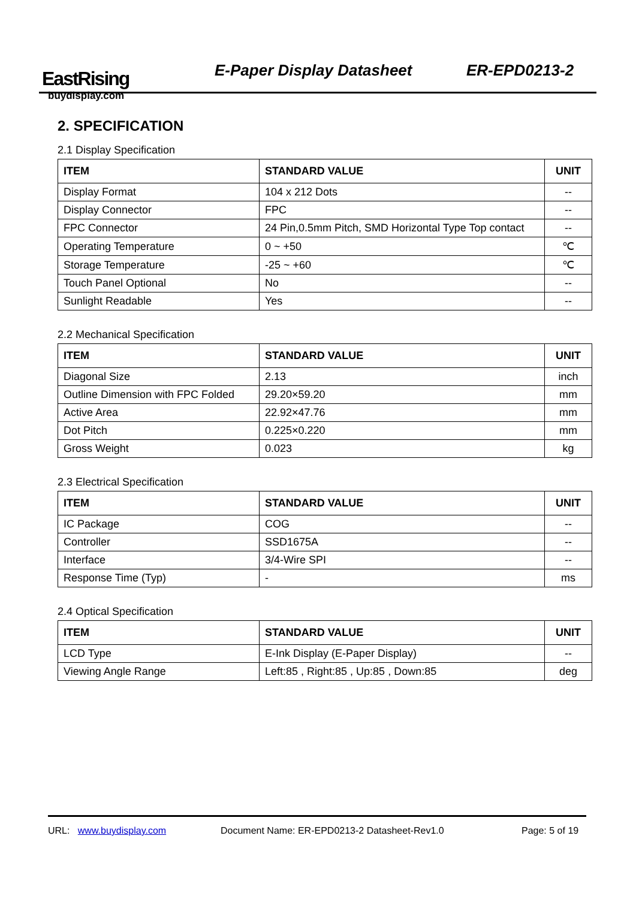EastRising
buydisplay.com
E-Paper Display Datasheet ER-EPD0213-2
2. SPECIFICATION
2.1 Display Specification
| ITEM | STANDARD VALUE | UNIT |
| --- | --- | --- |
| Display Format | 104 x 212 Dots | -- |
| Display Connector | FPC | -- |
| FPC Connector | 24 Pin,0.5mm Pitch, SMD Horizontal Type Top contact | -- |
| Operating Temperature | 0 ~ +50 | ℃ |
| Storage Temperature | -25 ~ +60 | ℃ |
| Touch Panel Optional | No | -- |
| Sunlight Readable | Yes | -- |
2.2 Mechanical Specification
| ITEM | STANDARD VALUE | UNIT |
| --- | --- | --- |
| Diagonal Size | 2.13 | inch |
| Outline Dimension with FPC Folded | 29.20×59.20 | mm |
| Active Area | 22.92×47.76 | mm |
| Dot Pitch | 0.225×0.220 | mm |
| Gross Weight | 0.023 | kg |
2.3 Electrical Specification
| ITEM | STANDARD VALUE | UNIT |
| --- | --- | --- |
| IC Package | COG | -- |
| Controller | SSD1675A | -- |
| Interface | 3/4-Wire SPI | -- |
| Response Time (Typ) | - | ms |
2.4 Optical Specification
| ITEM | STANDARD VALUE | UNIT |
| --- | --- | --- |
| LCD Type | E-Ink Display (E-Paper Display) | -- |
| Viewing Angle Range | Left:85 , Right:85 , Up:85 , Down:85 | deg |
URL: www.buydisplay.com Document Name: ER-EPD0213-2 Datasheet-Rev1.0 Page: 5 of 19